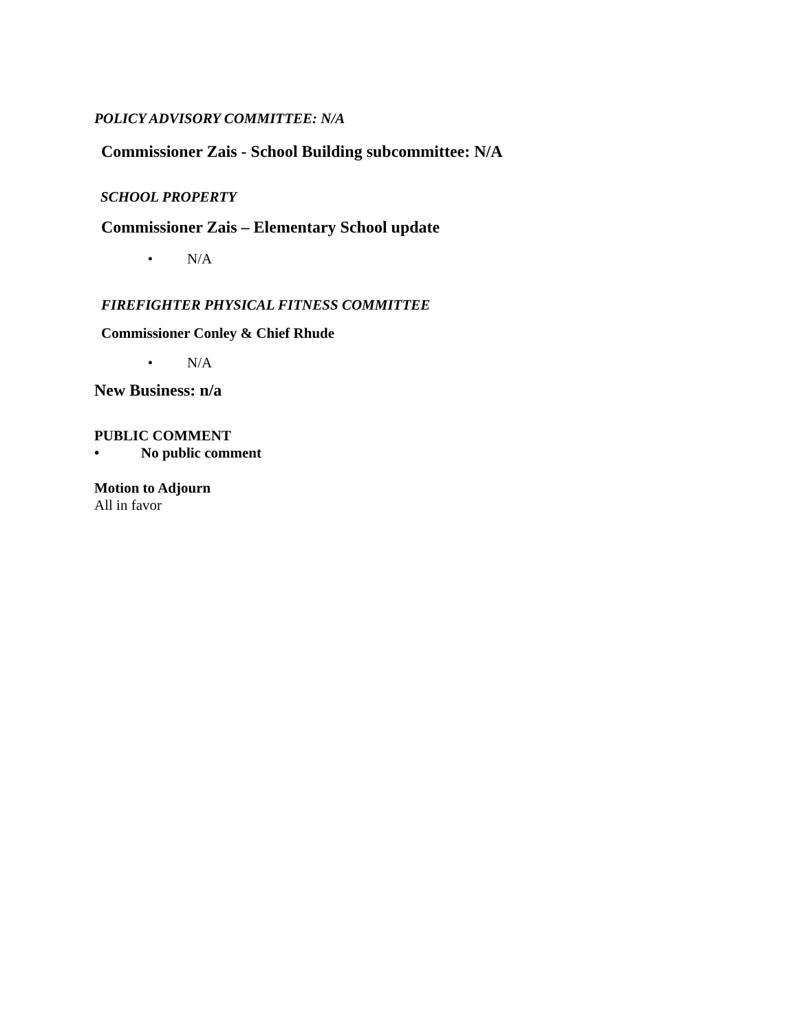POLICY ADVISORY COMMITTEE: N/A
Commissioner Zais - School Building subcommittee: N/A
SCHOOL PROPERTY
Commissioner Zais – Elementary School update
• N/A
FIREFIGHTER PHYSICAL FITNESS COMMITTEE
Commissioner Conley & Chief Rhude
• N/A
New Business: n/a
PUBLIC COMMENT
• No public comment
Motion to Adjourn
All in favor